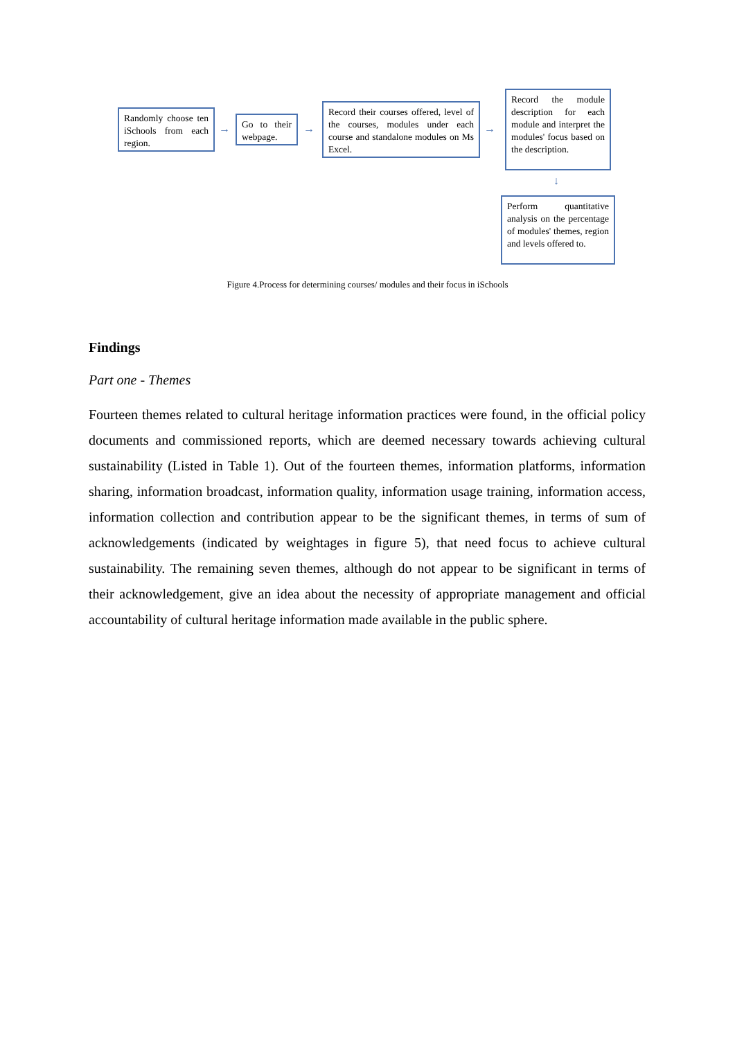Randomly choose ten iSchools from each region.
→
Go to their webpage.
→
Record their courses offered, level of the courses, modules under each course and standalone modules on Ms Excel.
→
Record the module description for each module and interpret the modules' focus based on the description.
↓
Perform quantitative analysis on the percentage of modules' themes, region and levels offered to.
Figure 4.Process for determining courses/ modules and their focus in iSchools
Findings
Part one - Themes
Fourteen themes related to cultural heritage information practices were found, in the official policy documents and commissioned reports, which are deemed necessary towards achieving cultural sustainability (Listed in Table 1). Out of the fourteen themes, information platforms, information sharing, information broadcast, information quality, information usage training, information access, information collection and contribution appear to be the significant themes, in terms of sum of acknowledgements (indicated by weightages in figure 5), that need focus to achieve cultural sustainability. The remaining seven themes, although do not appear to be significant in terms of their acknowledgement, give an idea about the necessity of appropriate management and official accountability of cultural heritage information made available in the public sphere.